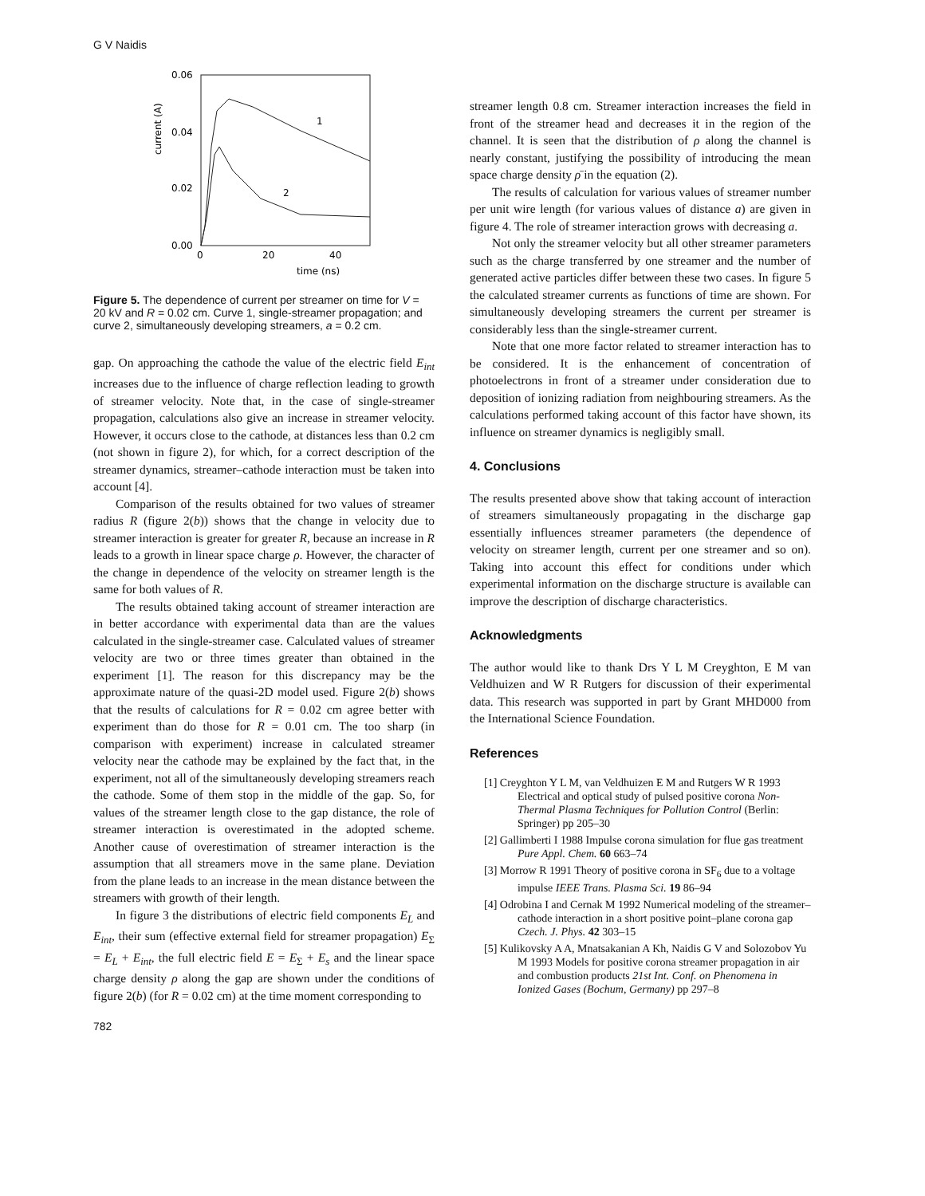G V Naidis
0.06
0.04
0.02
0.00
0
20
40
time (ns)
current (A)
1
2
Figure 5. The dependence of current per streamer on time for V = 20 kV and R = 0.02 cm. Curve 1, single-streamer propagation; and curve 2, simultaneously developing streamers, a = 0.2 cm.
gap. On approaching the cathode the value of the electric field E<sub>int</sub> increases due to the influence of charge reflection leading to growth of streamer velocity. Note that, in the case of single-streamer propagation, calculations also give an increase in streamer velocity. However, it occurs close to the cathode, at distances less than 0.2 cm (not shown in figure 2), for which, for a correct description of the streamer dynamics, streamer–cathode interaction must be taken into account [4].
Comparison of the results obtained for two values of streamer radius R (figure 2(b)) shows that the change in velocity due to streamer interaction is greater for greater R, because an increase in R leads to a growth in linear space charge ρ. However, the character of the change in dependence of the velocity on streamer length is the same for both values of R.
The results obtained taking account of streamer interaction are in better accordance with experimental data than are the values calculated in the single-streamer case. Calculated values of streamer velocity are two or three times greater than obtained in the experiment [1]. The reason for this discrepancy may be the approximate nature of the quasi-2D model used. Figure 2(b) shows that the results of calculations for R = 0.02 cm agree better with experiment than do those for R = 0.01 cm. The too sharp (in comparison with experiment) increase in calculated streamer velocity near the cathode may be explained by the fact that, in the experiment, not all of the simultaneously developing streamers reach the cathode. Some of them stop in the middle of the gap. So, for values of the streamer length close to the gap distance, the role of streamer interaction is overestimated in the adopted scheme. Another cause of overestimation of streamer interaction is the assumption that all streamers move in the same plane. Deviation from the plane leads to an increase in the mean distance between the streamers with growth of their length.
In figure 3 the distributions of electric field components E<sub>L</sub> and E<sub>int</sub>, their sum (effective external field for streamer propagation) E<sub>Σ</sub> = E<sub>L</sub> + E<sub>int</sub>, the full electric field E = E<sub>Σ</sub> + E<sub>s</sub> and the linear space charge density ρ along the gap are shown under the conditions of figure 2(b) (for R = 0.02 cm) at the time moment corresponding to
streamer length 0.8 cm. Streamer interaction increases the field in front of the streamer head and decreases it in the region of the channel. It is seen that the distribution of ρ along the channel is nearly constant, justifying the possibility of introducing the mean space charge density ρ̄ in the equation (2).
The results of calculation for various values of streamer number per unit wire length (for various values of distance a) are given in figure 4. The role of streamer interaction grows with decreasing a.
Not only the streamer velocity but all other streamer parameters such as the charge transferred by one streamer and the number of generated active particles differ between these two cases. In figure 5 the calculated streamer currents as functions of time are shown. For simultaneously developing streamers the current per streamer is considerably less than the single-streamer current.
Note that one more factor related to streamer interaction has to be considered. It is the enhancement of concentration of photoelectrons in front of a streamer under consideration due to deposition of ionizing radiation from neighbouring streamers. As the calculations performed taking account of this factor have shown, its influence on streamer dynamics is negligibly small.
4. Conclusions
The results presented above show that taking account of interaction of streamers simultaneously propagating in the discharge gap essentially influences streamer parameters (the dependence of velocity on streamer length, current per one streamer and so on). Taking into account this effect for conditions under which experimental information on the discharge structure is available can improve the description of discharge characteristics.
Acknowledgments
The author would like to thank Drs Y L M Creyghton, E M van Veldhuizen and W R Rutgers for discussion of their experimental data. This research was supported in part by Grant MHD000 from the International Science Foundation.
References
[1] Creyghton Y L M, van Veldhuizen E M and Rutgers W R 1993 Electrical and optical study of pulsed positive corona Non-Thermal Plasma Techniques for Pollution Control (Berlin: Springer) pp 205–30
[2] Gallimberti I 1988 Impulse corona simulation for flue gas treatment Pure Appl. Chem. 60 663–74
[3] Morrow R 1991 Theory of positive corona in SF<sub>6</sub> due to a voltage impulse IEEE Trans. Plasma Sci. 19 86–94
[4] Odrobina I and Cernak M 1992 Numerical modeling of the streamer–cathode interaction in a short positive point–plane corona gap Czech. J. Phys. 42 303–15
[5] Kulikovsky A A, Mnatsakanian A Kh, Naidis G V and Solozobov Yu M 1993 Models for positive corona streamer propagation in air and combustion products 21st Int. Conf. on Phenomena in Ionized Gases (Bochum, Germany) pp 297–8
782